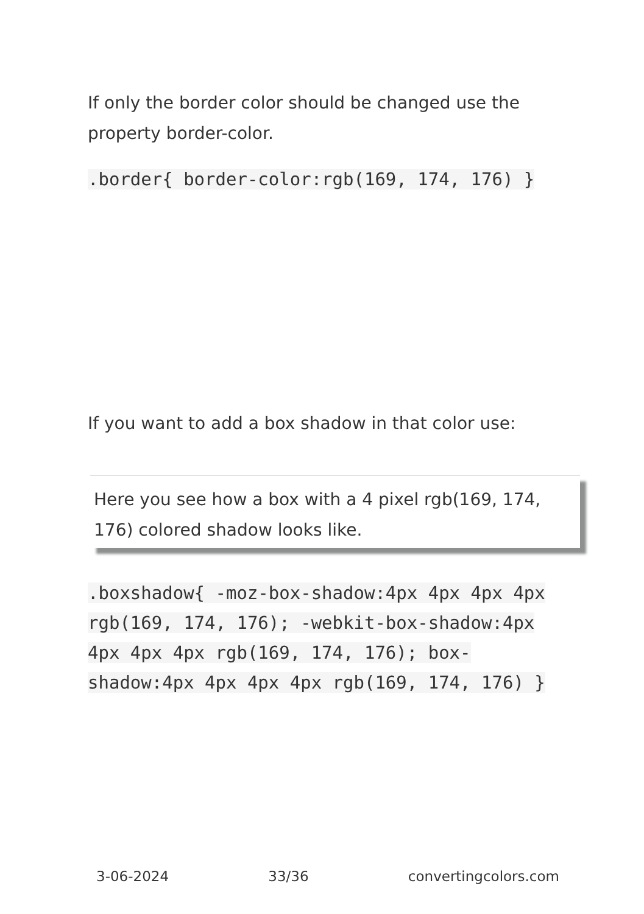If only the border color should be changed use the property border-color.
.border{ border-color:rgb(169, 174, 176) }
If you want to add a box shadow in that color use:
Here you see how a box with a 4 pixel rgb(169, 174, 176) colored shadow looks like.
.boxshadow{ -moz-box-shadow:4px 4px 4px 4px rgb(169, 174, 176); -webkit-box-shadow:4px 4px 4px 4px rgb(169, 174, 176); box-shadow:4px 4px 4px 4px rgb(169, 174, 176) }
3-06-2024 33/36 convertingcolors.com